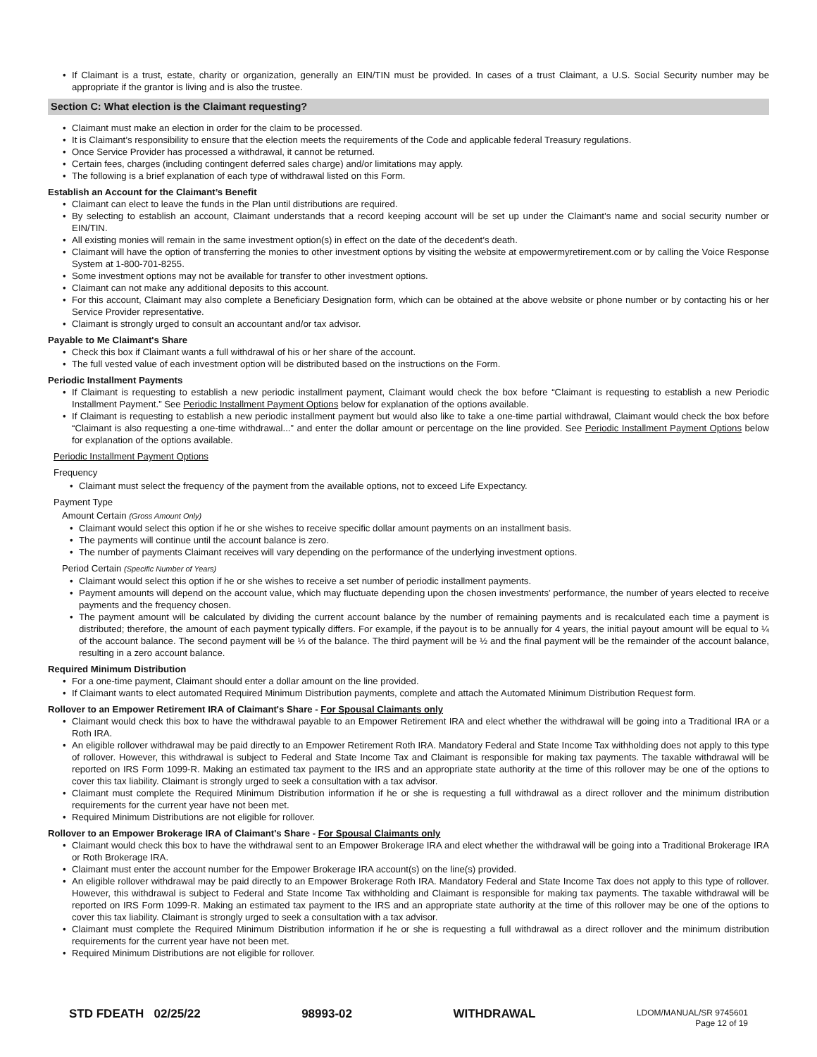If Claimant is a trust, estate, charity or organization, generally an EIN/TIN must be provided. In cases of a trust Claimant, a U.S. Social Security number may be appropriate if the grantor is living and is also the trustee.
Section C: What election is the Claimant requesting?
Claimant must make an election in order for the claim to be processed.
It is Claimant’s responsibility to ensure that the election meets the requirements of the Code and applicable federal Treasury regulations.
Once Service Provider has processed a withdrawal, it cannot be returned.
Certain fees, charges (including contingent deferred sales charge) and/or limitations may apply.
The following is a brief explanation of each type of withdrawal listed on this Form.
Establish an Account for the Claimant’s Benefit
Claimant can elect to leave the funds in the Plan until distributions are required.
By selecting to establish an account, Claimant understands that a record keeping account will be set up under the Claimant’s name and social security number or EIN/TIN.
All existing monies will remain in the same investment option(s) in effect on the date of the decedent’s death.
Claimant will have the option of transferring the monies to other investment options by visiting the website at empowermyretirement.com or by calling the Voice Response System at 1-800-701-8255.
Some investment options may not be available for transfer to other investment options.
Claimant can not make any additional deposits to this account.
For this account, Claimant may also complete a Beneficiary Designation form, which can be obtained at the above website or phone number or by contacting his or her Service Provider representative.
Claimant is strongly urged to consult an accountant and/or tax advisor.
Payable to Me Claimant's Share
Check this box if Claimant wants a full withdrawal of his or her share of the account.
The full vested value of each investment option will be distributed based on the instructions on the Form.
Periodic Installment Payments
If Claimant is requesting to establish a new periodic installment payment, Claimant would check the box before “Claimant is requesting to establish a new Periodic Installment Payment.” See Periodic Installment Payment Options below for explanation of the options available.
If Claimant is requesting to establish a new periodic installment payment but would also like to take a one-time partial withdrawal, Claimant would check the box before “Claimant is also requesting a one-time withdrawal...” and enter the dollar amount or percentage on the line provided. See Periodic Installment Payment Options below for explanation of the options available.
Periodic Installment Payment Options
Frequency
Claimant must select the frequency of the payment from the available options, not to exceed Life Expectancy.
Payment Type
Amount Certain (Gross Amount Only)
Claimant would select this option if he or she wishes to receive specific dollar amount payments on an installment basis.
The payments will continue until the account balance is zero.
The number of payments Claimant receives will vary depending on the performance of the underlying investment options.
Period Certain (Specific Number of Years)
Claimant would select this option if he or she wishes to receive a set number of periodic installment payments.
Payment amounts will depend on the account value, which may fluctuate depending upon the chosen investments’ performance, the number of years elected to receive payments and the frequency chosen.
The payment amount will be calculated by dividing the current account balance by the number of remaining payments and is recalculated each time a payment is distributed; therefore, the amount of each payment typically differs. For example, if the payout is to be annually for 4 years, the initial payout amount will be equal to ¼ of the account balance. The second payment will be ⅓ of the balance. The third payment will be ½ and the final payment will be the remainder of the account balance, resulting in a zero account balance.
Required Minimum Distribution
For a one-time payment, Claimant should enter a dollar amount on the line provided.
If Claimant wants to elect automated Required Minimum Distribution payments, complete and attach the Automated Minimum Distribution Request form.
Rollover to an Empower Retirement IRA of Claimant's Share - For Spousal Claimants only
Claimant would check this box to have the withdrawal payable to an Empower Retirement IRA and elect whether the withdrawal will be going into a Traditional IRA or a Roth IRA.
An eligible rollover withdrawal may be paid directly to an Empower Retirement Roth IRA. Mandatory Federal and State Income Tax withholding does not apply to this type of rollover. However, this withdrawal is subject to Federal and State Income Tax and Claimant is responsible for making tax payments. The taxable withdrawal will be reported on IRS Form 1099-R. Making an estimated tax payment to the IRS and an appropriate state authority at the time of this rollover may be one of the options to cover this tax liability. Claimant is strongly urged to seek a consultation with a tax advisor.
Claimant must complete the Required Minimum Distribution information if he or she is requesting a full withdrawal as a direct rollover and the minimum distribution requirements for the current year have not been met.
Required Minimum Distributions are not eligible for rollover.
Rollover to an Empower Brokerage IRA of Claimant's Share - For Spousal Claimants only
Claimant would check this box to have the withdrawal sent to an Empower Brokerage IRA and elect whether the withdrawal will be going into a Traditional Brokerage IRA or Roth Brokerage IRA.
Claimant must enter the account number for the Empower Brokerage IRA account(s) on the line(s) provided.
An eligible rollover withdrawal may be paid directly to an Empower Brokerage Roth IRA. Mandatory Federal and State Income Tax does not apply to this type of rollover. However, this withdrawal is subject to Federal and State Income Tax withholding and Claimant is responsible for making tax payments. The taxable withdrawal will be reported on IRS Form 1099-R. Making an estimated tax payment to the IRS and an appropriate state authority at the time of this rollover may be one of the options to cover this tax liability. Claimant is strongly urged to seek a consultation with a tax advisor.
Claimant must complete the Required Minimum Distribution information if he or she is requesting a full withdrawal as a direct rollover and the minimum distribution requirements for the current year have not been met.
Required Minimum Distributions are not eligible for rollover.
STD FDEATH 02/25/22 98993-02 WITHDRAWAL LDOM/MANUAL/SR 9745601
Page 12 of 19